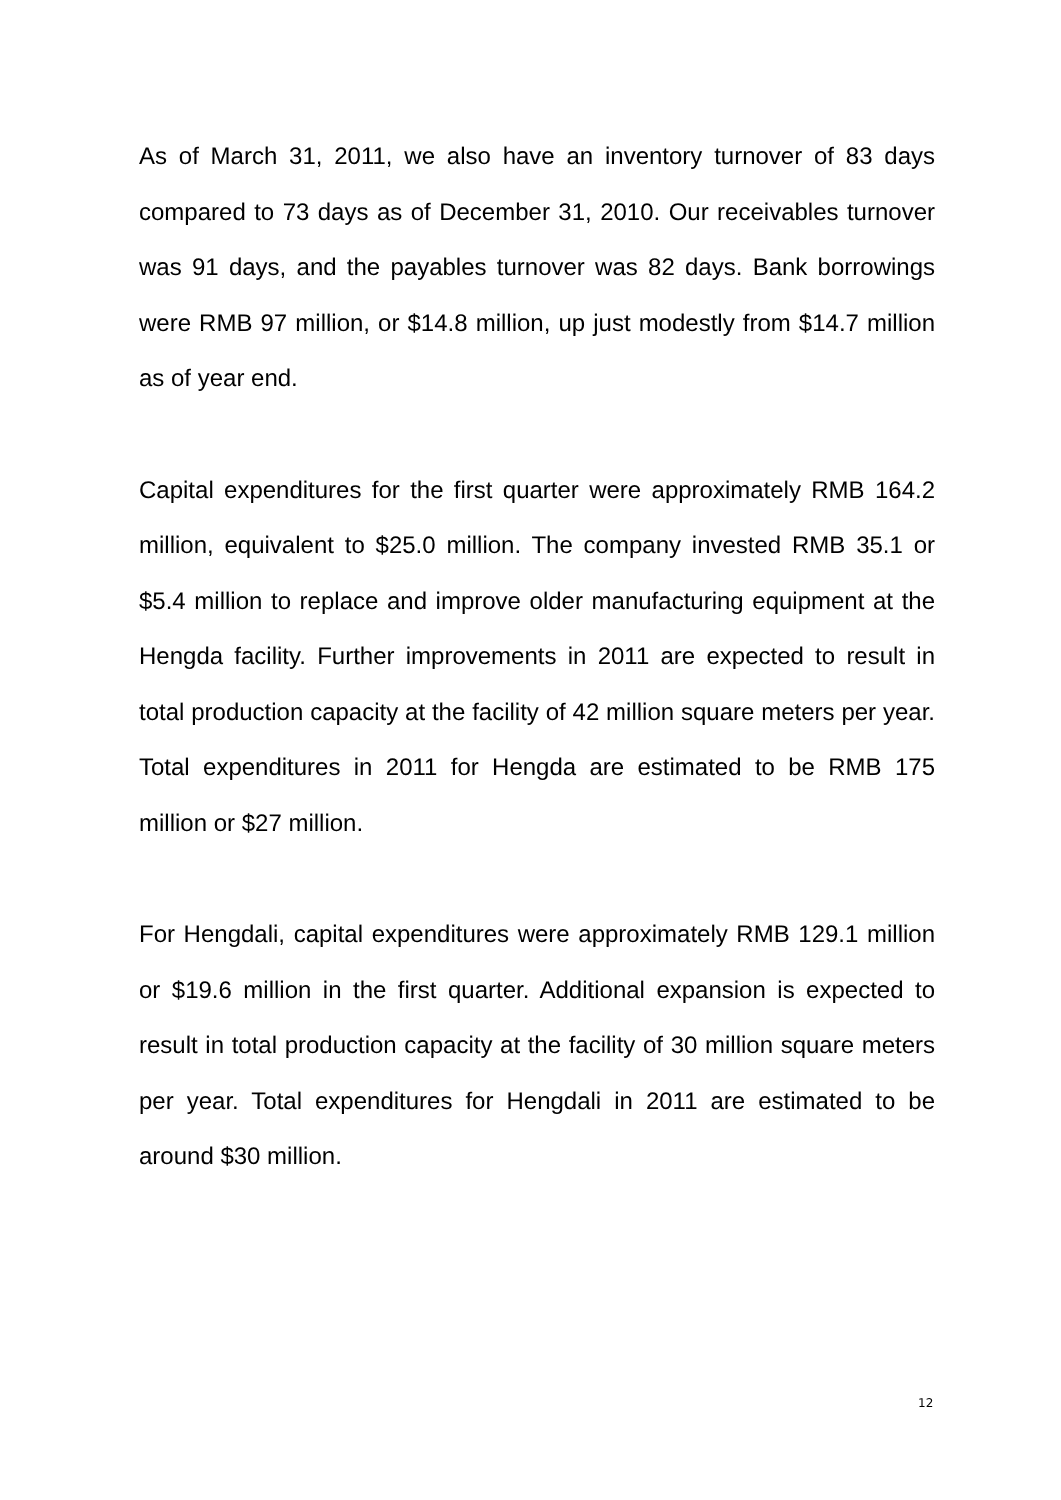As of March 31, 2011, we also have an inventory turnover of 83 days compared to 73 days as of December 31, 2010. Our receivables turnover was 91 days, and the payables turnover was 82 days. Bank borrowings were RMB 97 million, or $14.8 million, up just modestly from $14.7 million as of year end.
Capital expenditures for the first quarter were approximately RMB 164.2 million, equivalent to $25.0 million. The company invested RMB 35.1 or $5.4 million to replace and improve older manufacturing equipment at the Hengda facility. Further improvements in 2011 are expected to result in total production capacity at the facility of 42 million square meters per year. Total expenditures in 2011 for Hengda are estimated to be RMB 175 million or $27 million.
For Hengdali, capital expenditures were approximately RMB 129.1 million or $19.6 million in the first quarter. Additional expansion is expected to result in total production capacity at the facility of 30 million square meters per year. Total expenditures for Hengdali in 2011 are estimated to be around $30 million.
12